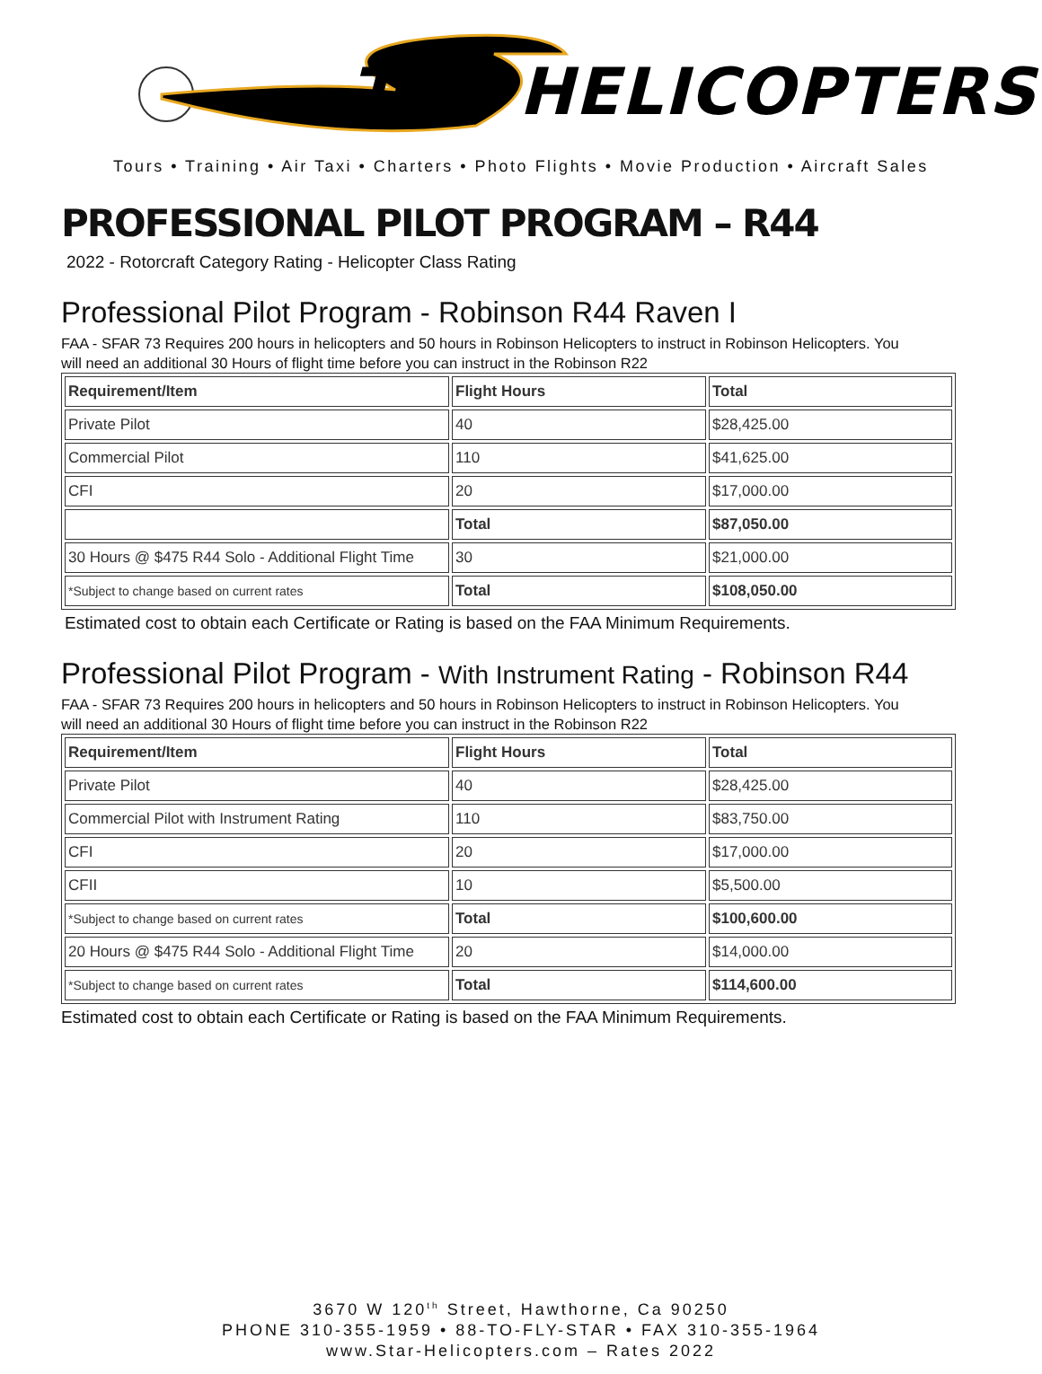TAR HELICOPTERS
Tours • Training • Air Taxi • Charters • Photo Flights • Movie Production • Aircraft Sales
PROFESSIONAL PILOT PROGRAM – R44
2022 - Rotorcraft Category Rating - Helicopter Class Rating
Professional Pilot Program - Robinson R44 Raven I
FAA - SFAR 73 Requires 200 hours in helicopters and 50 hours in Robinson Helicopters to instruct in Robinson Helicopters. You will need an additional 30 Hours of flight time before you can instruct in the Robinson R22
| Requirement/Item | Flight Hours | Total |
| --- | --- | --- |
| Private Pilot | 40 | $28,425.00 |
| Commercial Pilot | 110 | $41,625.00 |
| CFI | 20 | $17,000.00 |
| | Total | $87,050.00 |
| 30 Hours @ $475 R44 Solo - Additional Flight Time | 30 | $21,000.00 |
| *Subject to change based on current rates | Total | $108,050.00 |
Estimated cost to obtain each Certificate or Rating is based on the FAA Minimum Requirements.
Professional Pilot Program - With Instrument Rating - Robinson R44
FAA - SFAR 73 Requires 200 hours in helicopters and 50 hours in Robinson Helicopters to instruct in Robinson Helicopters. You will need an additional 30 Hours of flight time before you can instruct in the Robinson R22
| Requirement/Item | Flight Hours | Total |
| --- | --- | --- |
| Private Pilot | 40 | $28,425.00 |
| Commercial Pilot with Instrument Rating | 110 | $83,750.00 |
| CFI | 20 | $17,000.00 |
| CFII | 10 | $5,500.00 |
| *Subject to change based on current rates | Total | $100,600.00 |
| 20 Hours @ $475 R44 Solo - Additional Flight Time | 20 | $14,000.00 |
| *Subject to change based on current rates | Total | $114,600.00 |
Estimated cost to obtain each Certificate or Rating is based on the FAA Minimum Requirements.
3670 W 120<sup>th</sup> Street, Hawthorne, Ca 90250
PHONE 310-355-1959 • 88-TO-FLY-STAR • FAX 310-355-1964
www.Star-Helicopters.com – Rates 2022